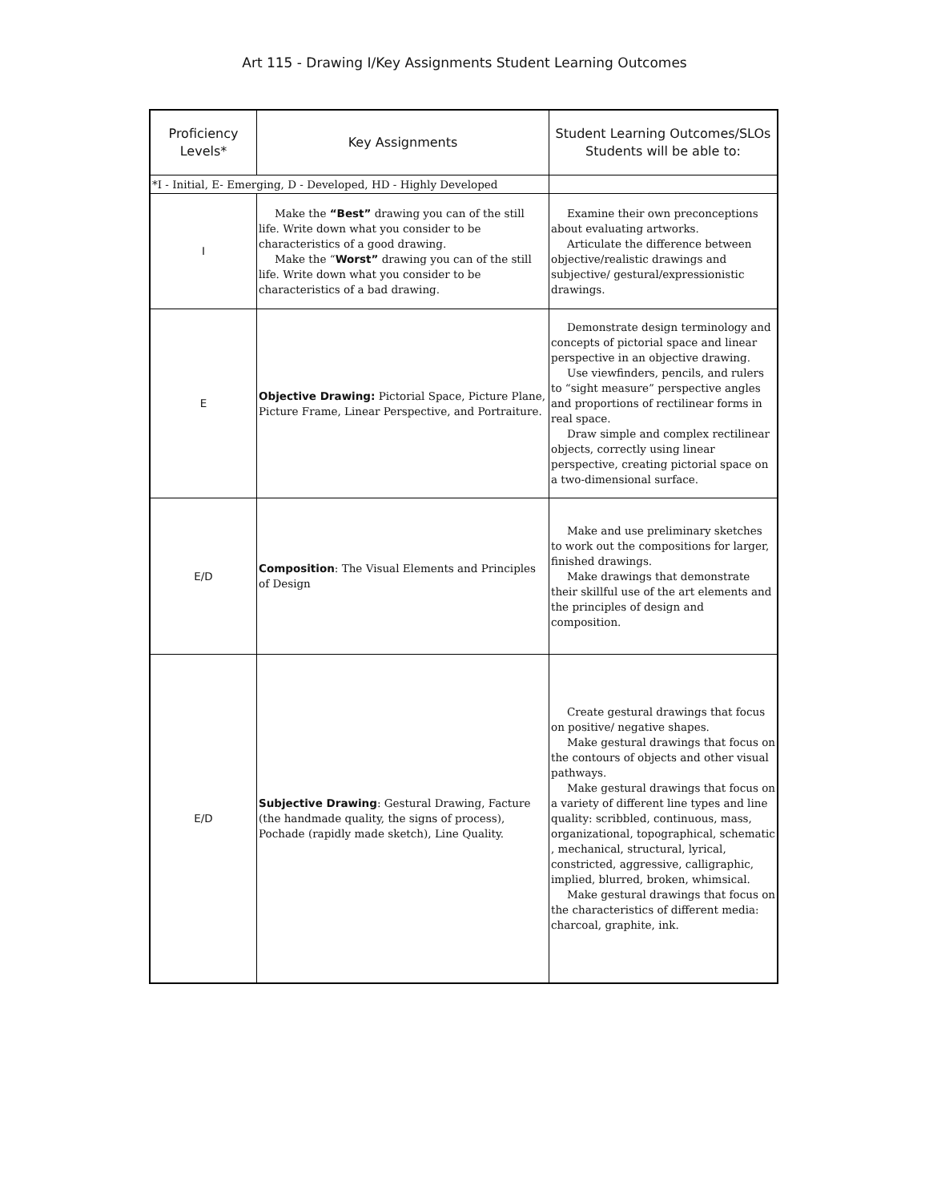Art 115 - Drawing I/Key Assignments Student Learning Outcomes
| Proficiency Levels* | Key Assignments | Student Learning Outcomes/SLOs Students will be able to: |
| --- | --- | --- |
| *I - Initial, E- Emerging, D - Developed, HD - Highly Developed | | |
| I | Make the “Best” drawing you can of the still life. Write down what you consider to be characteristics of a good drawing. Make the “ Worst” drawing you can of the still life. Write down what you consider to be characteristics of a bad drawing. | Examine their own preconceptions about evaluating artworks. Articulate the difference between objective/realistic drawings and subjective/ gestural/expressionistic drawings. |
| E | Objective Drawing: Pictorial Space, Picture Plane, Picture Frame, Linear Perspective, and Portraiture. | Demonstrate design terminology and concepts of pictorial space and linear perspective in an objective drawing. Use viewfinders, pencils, and rulers to “sight measure” perspective angles and proportions of rectilinear forms in real space. Draw simple and complex rectilinear objects, correctly using linear perspective, creating pictorial space on a two-dimensional surface. |
| E/D | Composition : The Visual Elements and Principles of Design | Make and use preliminary sketches to work out the compositions for larger, finished drawings. Make drawings that demonstrate their skillful use of the art elements and the principles of design and composition. |
| E/D | Subjective Drawing : Gestural Drawing, Facture (the handmade quality, the signs of process), Pochade (rapidly made sketch), Line Quality. | Create gestural drawings that focus on positive/ negative shapes. Make gestural drawings that focus on the contours of objects and other visual pathways. Make gestural drawings that focus on a variety of different line types and line quality: scribbled, continuous, mass, organizational, topographical, schematic , mechanical, structural, lyrical, constricted, aggressive, calligraphic, implied, blurred, broken, whimsical. Make gestural drawings that focus on the characteristics of different media: charcoal, graphite, ink. |